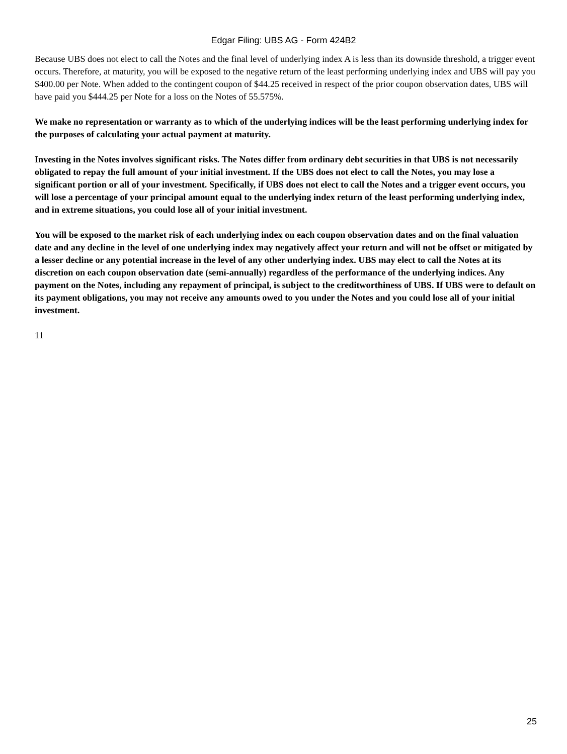Edgar Filing: UBS AG - Form 424B2
Because UBS does not elect to call the Notes and the final level of underlying index A is less than its downside threshold, a trigger event occurs. Therefore, at maturity, you will be exposed to the negative return of the least performing underlying index and UBS will pay you $400.00 per Note. When added to the contingent coupon of $44.25 received in respect of the prior coupon observation dates, UBS will have paid you $444.25 per Note for a loss on the Notes of 55.575%.
We make no representation or warranty as to which of the underlying indices will be the least performing underlying index for the purposes of calculating your actual payment at maturity.
Investing in the Notes involves significant risks. The Notes differ from ordinary debt securities in that UBS is not necessarily obligated to repay the full amount of your initial investment. If the UBS does not elect to call the Notes, you may lose a significant portion or all of your investment. Specifically, if UBS does not elect to call the Notes and a trigger event occurs, you will lose a percentage of your principal amount equal to the underlying index return of the least performing underlying index, and in extreme situations, you could lose all of your initial investment.
You will be exposed to the market risk of each underlying index on each coupon observation dates and on the final valuation date and any decline in the level of one underlying index may negatively affect your return and will not be offset or mitigated by a lesser decline or any potential increase in the level of any other underlying index. UBS may elect to call the Notes at its discretion on each coupon observation date (semi-annually) regardless of the performance of the underlying indices. Any payment on the Notes, including any repayment of principal, is subject to the creditworthiness of UBS. If UBS were to default on its payment obligations, you may not receive any amounts owed to you under the Notes and you could lose all of your initial investment.
11
25